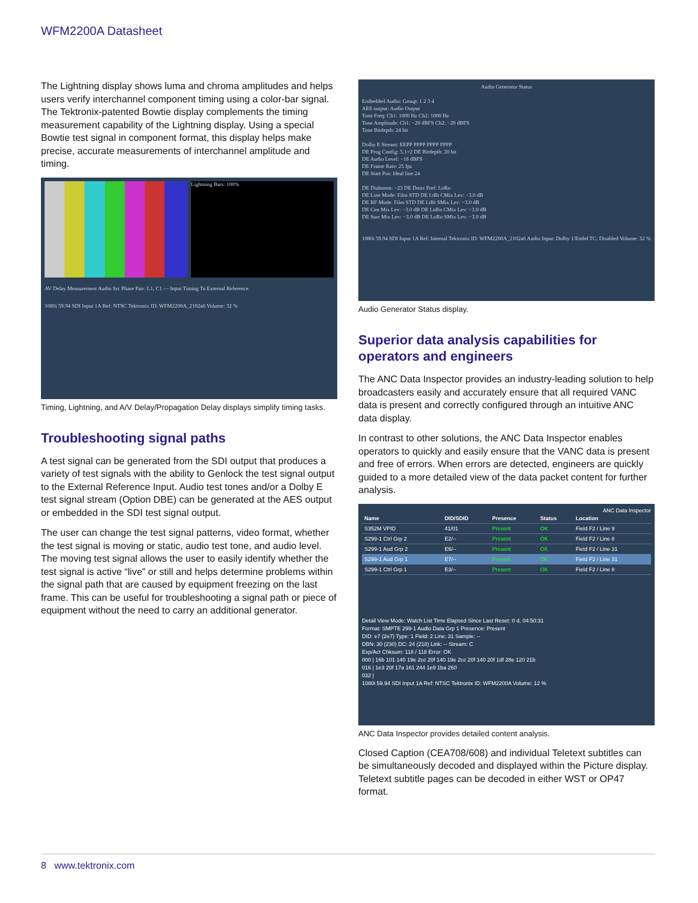WFM2200A Datasheet
The Lightning display shows luma and chroma amplitudes and helps users verify interchannel component timing using a color-bar signal. The Tektronix-patented Bowtie display complements the timing measurement capability of the Lightning display. Using a special Bowtie test signal in component format, this display helps make precise, accurate measurements of interchannel amplitude and timing.
Lightning Bars: 100%
AV Delay Measurement Audio Src Phase Pair: L1, C1 — Input Timing To External Reference
1080i 59.94 SDI Input 1A Ref: NTSC Tektronix ID: WFM2200A_2102a6 Volume: 32 %
Timing, Lightning, and A/V Delay/Propagation Delay displays simplify timing tasks.
Troubleshooting signal paths
A test signal can be generated from the SDI output that produces a variety of test signals with the ability to Genlock the test signal output to the External Reference Input. Audio test tones and/or a Dolby E test signal stream (Option DBE) can be generated at the AES output or embedded in the SDI test signal output.
The user can change the test signal patterns, video format, whether the test signal is moving or static, audio test tone, and audio level. The moving test signal allows the user to easily identify whether the test signal is active “live” or still and helps determine problems within the signal path that are caused by equipment freezing on the last frame. This can be useful for troubleshooting a signal path or piece of equipment without the need to carry an additional generator.
Audio Generator Status
Embedded Audio: Group: 1 2 3 4
AES output: Audio Output
Tone Freq: Ch1: 1000 Hz Ch2: 1000 Hz
Tone Amplitude: Ch1: −20 dBFS Ch2: −20 dBFS
Tone Bitdepth: 24 bit
Dolby E Stream: EEPP PPPP PPPP PPPP
DE Prog Config: 5.1+2 DE Bitdepth: 20 bit
DE Audio Level: −18 dBFS
DE Frame Rate: 25 fps
DE Start Pos: Ideal line 24
DE Dialnorm: −23 DE Dmix Pref: LoRo
DE Line Mode: Film STD DE LtRt CMix Lev: −3.0 dB
DE RF Mode: Film STD DE LtRt SMix Lev: −3.0 dB
DE Cen Mix Lev: −3.0 dB DE LoRo CMix Lev: −3.0 dB
DE Surr Mix Lev: −3.0 dB DE LoRo SMix Lev: −3.0 dB
1080i 59.94 SDI Input 1A Ref: Internal Tektronix ID: WFM2200A_2102a6 Audio Input: Dolby 1/Embd TC: Disabled Volume: 32 %
Audio Generator Status display.
Superior data analysis capabilities for operators and engineers
The ANC Data Inspector provides an industry-leading solution to help broadcasters easily and accurately ensure that all required VANC data is present and correctly configured through an intuitive ANC data display.
In contrast to other solutions, the ANC Data Inspector enables operators to quickly and easily ensure that the VANC data is present and free of errors. When errors are detected, engineers are quickly guided to a more detailed view of the data packet content for further analysis.
ANC Data Inspector
| Name | DID/SDID | Presence | Status | Location |
| --- | --- | --- | --- | --- |
| S352M VPID | 41/01 | Present | OK | Field F2 / Line 9 |
| S299-1 Ctrl Grp 2 | E2/-- | Present | OK | Field F2 / Line 8 |
| S299-1 Aud Grp 2 | E6/-- | Present | OK | Field F2 / Line 31 |
| S299-1 Aud Grp 1 | E7/-- | Present | OK | Field F2 / Line 31 |
| S299-1 Ctrl Grp 1 | E3/-- | Present | OK | Field F2 / Line 8 |
Detail View Mode: Watch List Time Elapsed Since Last Reset: 0 d, 04:50:31
Format: SMPTE 299-1 Audio Data Grp 1 Presence: Present
DID: e7 (2e7) Type: 1 Field: 2 Line: 31 Sample: --
DBN: 30 (230) DC: 24 (218) Link: -- Stream: C
Exp/Act Chksum: 118 / 118 Error: OK
000 | 16b 101 140 19e 2cc 20f 140 19e 2cc 20f 140 20f 1df 28e 120 21b
016 | 1e3 20f 17a 161 244 1e9 1ba 260
032 |
1080i 59.94 SDI Input 1A Ref: NTSC Tektronix ID: WFM2200A Volume: 12 %
ANC Data Inspector provides detailed content analysis.
Closed Caption (CEA708/608) and individual Teletext subtitles can be simultaneously decoded and displayed within the Picture display. Teletext subtitle pages can be decoded in either WST or OP47 format.
8 www.tektronix.com